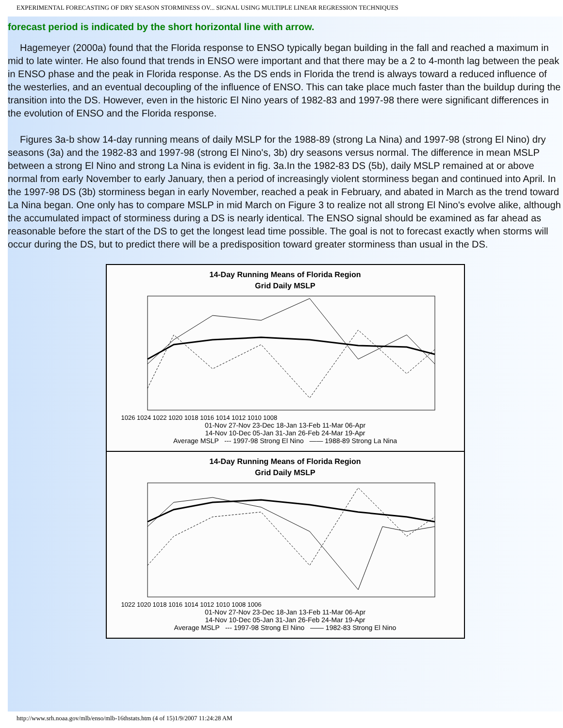EXPERIMENTAL FORECASTING OF DRY SEASON STORMINESS OV... SIGNAL USING MULTIPLE LINEAR REGRESSION TECHNIQUES
forecast period is indicated by the short horizontal line with arrow.
Hagemeyer (2000a) found that the Florida response to ENSO typically began building in the fall and reached a maximum in mid to late winter. He also found that trends in ENSO were important and that there may be a 2 to 4-month lag between the peak in ENSO phase and the peak in Florida response. As the DS ends in Florida the trend is always toward a reduced influence of the westerlies, and an eventual decoupling of the influence of ENSO. This can take place much faster than the buildup during the transition into the DS. However, even in the historic El Nino years of 1982-83 and 1997-98 there were significant differences in the evolution of ENSO and the Florida response.
Figures 3a-b show 14-day running means of daily MSLP for the 1988-89 (strong La Nina) and 1997-98 (strong El Nino) dry seasons (3a) and the 1982-83 and 1997-98 (strong El Nino's, 3b) dry seasons versus normal. The difference in mean MSLP between a strong El Nino and strong La Nina is evident in fig. 3a.In the 1982-83 DS (5b), daily MSLP remained at or above normal from early November to early January, then a period of increasingly violent storminess began and continued into April. In the 1997-98 DS (3b) storminess began in early November, reached a peak in February, and abated in March as the trend toward La Nina began. One only has to compare MSLP in mid March on Figure 3 to realize not all strong El Nino's evolve alike, although the accumulated impact of storminess during a DS is nearly identical. The ENSO signal should be examined as far ahead as reasonable before the start of the DS to get the longest lead time possible. The goal is not to forecast exactly when storms will occur during the DS, but to predict there will be a predisposition toward greater storminess than usual in the DS.
14-Day Running Means of Florida Region
Grid Daily MSLP
1026 1024 1022 1020 1018 1016 1014 1012 1010 1008
01-Nov 27-Nov 23-Dec 18-Jan 13-Feb 11-Mar 06-Apr
14-Nov 10-Dec 05-Jan 31-Jan 26-Feb 24-Mar 19-Apr
Average MSLP --- 1997-98 Strong El Nino —— 1988-89 Strong La Nina
14-Day Running Means of Florida Region
Grid Daily MSLP
1022 1020 1018 1016 1014 1012 1010 1008 1006
01-Nov 27-Nov 23-Dec 18-Jan 13-Feb 11-Mar 06-Apr
14-Nov 10-Dec 05-Jan 31-Jan 26-Feb 24-Mar 19-Apr
Average MSLP --- 1997-98 Strong El Nino —— 1982-83 Strong El Nino
http://www.srh.noaa.gov/mlb/enso/mlb-16thstats.htm (4 of 15)1/9/2007 11:24:28 AM